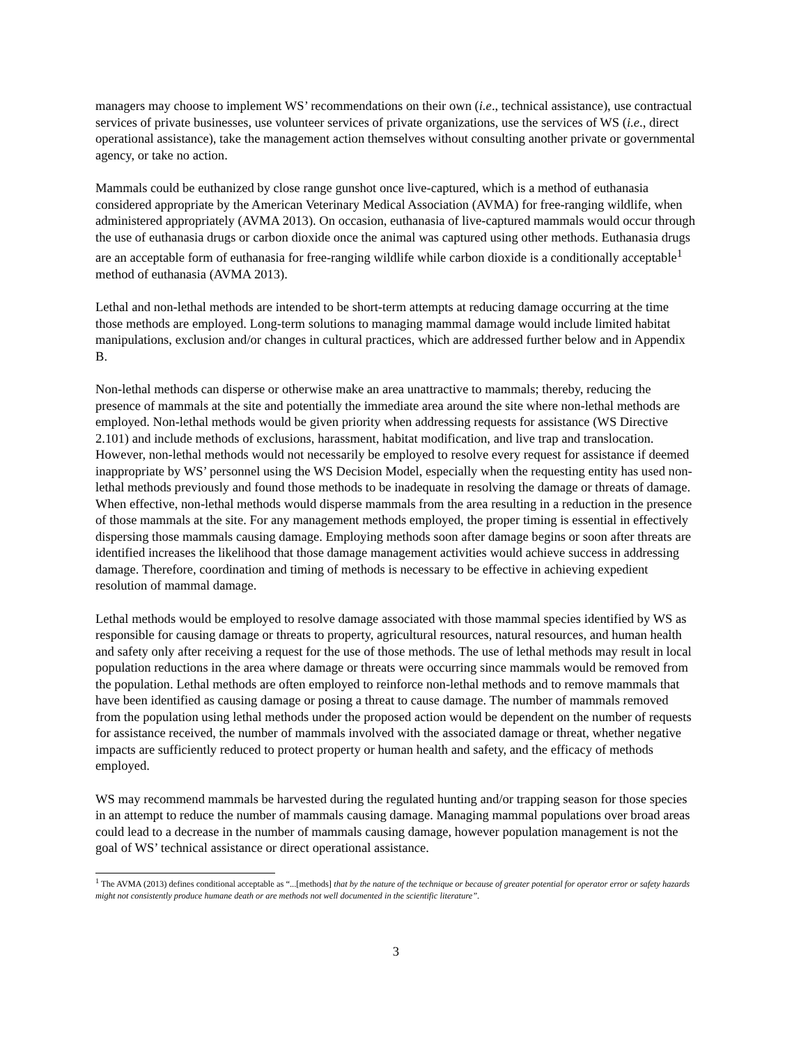managers may choose to implement WS’ recommendations on their own (i.e., technical assistance), use contractual services of private businesses, use volunteer services of private organizations, use the services of WS (i.e., direct operational assistance), take the management action themselves without consulting another private or governmental agency, or take no action.
Mammals could be euthanized by close range gunshot once live-captured, which is a method of euthanasia considered appropriate by the American Veterinary Medical Association (AVMA) for free-ranging wildlife, when administered appropriately (AVMA 2013). On occasion, euthanasia of live-captured mammals would occur through the use of euthanasia drugs or carbon dioxide once the animal was captured using other methods. Euthanasia drugs are an acceptable form of euthanasia for free-ranging wildlife while carbon dioxide is a conditionally acceptable<sup>1</sup> method of euthanasia (AVMA 2013).
Lethal and non-lethal methods are intended to be short-term attempts at reducing damage occurring at the time those methods are employed. Long-term solutions to managing mammal damage would include limited habitat manipulations, exclusion and/or changes in cultural practices, which are addressed further below and in Appendix B.
Non-lethal methods can disperse or otherwise make an area unattractive to mammals; thereby, reducing the presence of mammals at the site and potentially the immediate area around the site where non-lethal methods are employed. Non-lethal methods would be given priority when addressing requests for assistance (WS Directive 2.101) and include methods of exclusions, harassment, habitat modification, and live trap and translocation. However, non-lethal methods would not necessarily be employed to resolve every request for assistance if deemed inappropriate by WS’ personnel using the WS Decision Model, especially when the requesting entity has used non-lethal methods previously and found those methods to be inadequate in resolving the damage or threats of damage. When effective, non-lethal methods would disperse mammals from the area resulting in a reduction in the presence of those mammals at the site. For any management methods employed, the proper timing is essential in effectively dispersing those mammals causing damage. Employing methods soon after damage begins or soon after threats are identified increases the likelihood that those damage management activities would achieve success in addressing damage. Therefore, coordination and timing of methods is necessary to be effective in achieving expedient resolution of mammal damage.
Lethal methods would be employed to resolve damage associated with those mammal species identified by WS as responsible for causing damage or threats to property, agricultural resources, natural resources, and human health and safety only after receiving a request for the use of those methods. The use of lethal methods may result in local population reductions in the area where damage or threats were occurring since mammals would be removed from the population. Lethal methods are often employed to reinforce non-lethal methods and to remove mammals that have been identified as causing damage or posing a threat to cause damage. The number of mammals removed from the population using lethal methods under the proposed action would be dependent on the number of requests for assistance received, the number of mammals involved with the associated damage or threat, whether negative impacts are sufficiently reduced to protect property or human health and safety, and the efficacy of methods employed.
WS may recommend mammals be harvested during the regulated hunting and/or trapping season for those species in an attempt to reduce the number of mammals causing damage. Managing mammal populations over broad areas could lead to a decrease in the number of mammals causing damage, however population management is not the goal of WS’ technical assistance or direct operational assistance.
<sup>1</sup> The AVMA (2013) defines conditional acceptable as “...[methods] that by the nature of the technique or because of greater potential for operator error or safety hazards might not consistently produce humane death or are methods not well documented in the scientific literature”.
3